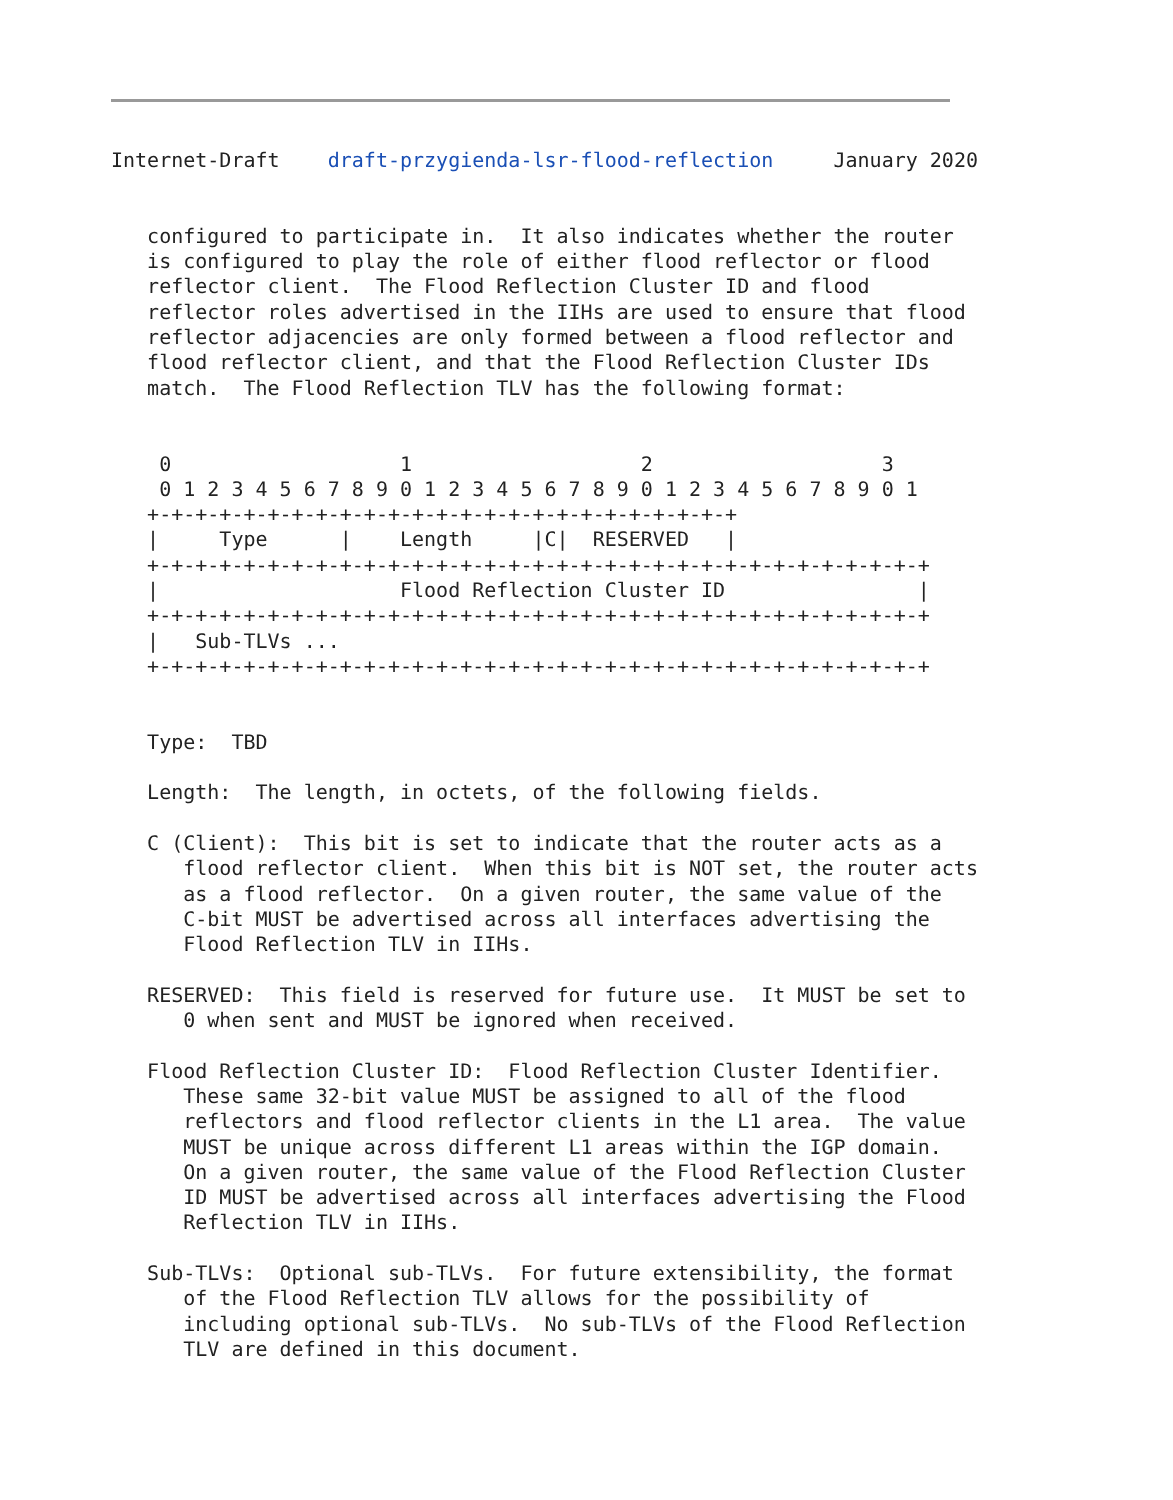Internet-Draft    draft-przygienda-lsr-flood-reflection     January 2020


   configured to participate in.  It also indicates whether the router
   is configured to play the role of either flood reflector or flood
   reflector client.  The Flood Reflection Cluster ID and flood
   reflector roles advertised in the IIHs are used to ensure that flood
   reflector adjacencies are only formed between a flood reflector and
   flood reflector client, and that the Flood Reflection Cluster IDs
   match.  The Flood Reflection TLV has the following format:


    0                   1                   2                   3
    0 1 2 3 4 5 6 7 8 9 0 1 2 3 4 5 6 7 8 9 0 1 2 3 4 5 6 7 8 9 0 1
   +-+-+-+-+-+-+-+-+-+-+-+-+-+-+-+-+-+-+-+-+-+-+-+-+
   |     Type      |    Length     |C|  RESERVED   |
   +-+-+-+-+-+-+-+-+-+-+-+-+-+-+-+-+-+-+-+-+-+-+-+-+-+-+-+-+-+-+-+-+
   |                    Flood Reflection Cluster ID                |
   +-+-+-+-+-+-+-+-+-+-+-+-+-+-+-+-+-+-+-+-+-+-+-+-+-+-+-+-+-+-+-+-+
   |   Sub-TLVs ...
   +-+-+-+-+-+-+-+-+-+-+-+-+-+-+-+-+-+-+-+-+-+-+-+-+-+-+-+-+-+-+-+-+


   Type:  TBD

   Length:  The length, in octets, of the following fields.

   C (Client):  This bit is set to indicate that the router acts as a
      flood reflector client.  When this bit is NOT set, the router acts
      as a flood reflector.  On a given router, the same value of the
      C-bit MUST be advertised across all interfaces advertising the
      Flood Reflection TLV in IIHs.

   RESERVED:  This field is reserved for future use.  It MUST be set to
      0 when sent and MUST be ignored when received.

   Flood Reflection Cluster ID:  Flood Reflection Cluster Identifier.
      These same 32-bit value MUST be assigned to all of the flood
      reflectors and flood reflector clients in the L1 area.  The value
      MUST be unique across different L1 areas within the IGP domain.
      On a given router, the same value of the Flood Reflection Cluster
      ID MUST be advertised across all interfaces advertising the Flood
      Reflection TLV in IIHs.

   Sub-TLVs:  Optional sub-TLVs.  For future extensibility, the format
      of the Flood Reflection TLV allows for the possibility of
      including optional sub-TLVs.  No sub-TLVs of the Flood Reflection
      TLV are defined in this document.